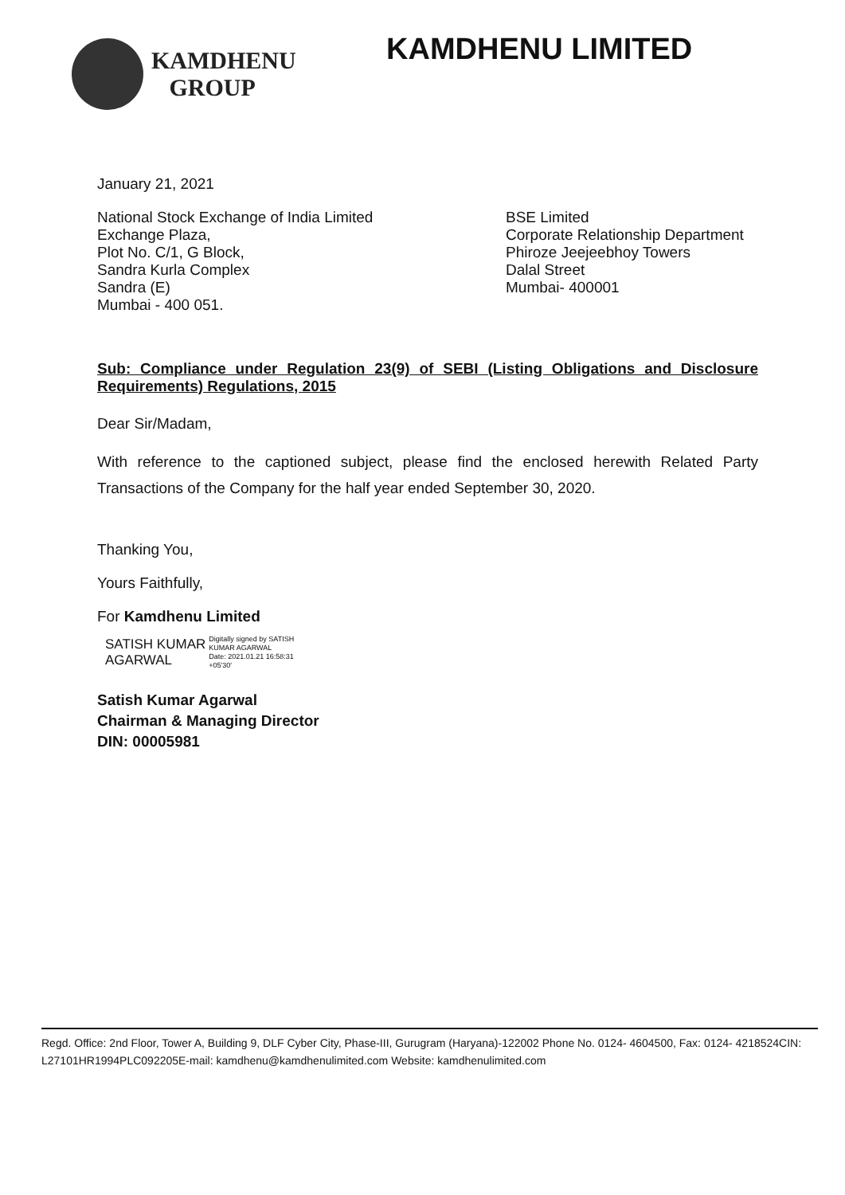KAMDHENU
GROUP
KAMDHENU LIMITED
January 21, 2021
National Stock Exchange of India Limited
Exchange Plaza,
Plot No. C/1, G Block,
Sandra Kurla Complex
Sandra (E)
Mumbai - 400 051.
BSE Limited
Corporate Relationship Department
Phiroze Jeejeebhoy Towers
Dalal Street
Mumbai- 400001
Sub: Compliance under Regulation 23(9) of SEBI (Listing Obligations and Disclosure Requirements) Regulations, 2015
Dear Sir/Madam,
With reference to the captioned subject, please find the enclosed herewith Related Party Transactions of the Company for the half year ended September 30, 2020.
Thanking You,
Yours Faithfully,
For Kamdhenu Limited
SATISH KUMAR
AGARWAL
Digitally signed by SATISH
KUMAR AGARWAL
Date: 2021.01.21 16:58:31
+05'30'
Satish Kumar Agarwal
Chairman & Managing Director
DIN: 00005981
Regd. Office: 2nd Floor, Tower A, Building 9, DLF Cyber City, Phase-III, Gurugram (Haryana)-122002 Phone No. 0124- 4604500, Fax: 0124- 4218524CIN: L27101HR1994PLC092205E-mail: kamdhenu@kamdhenulimited.com Website: kamdhenulimited.com